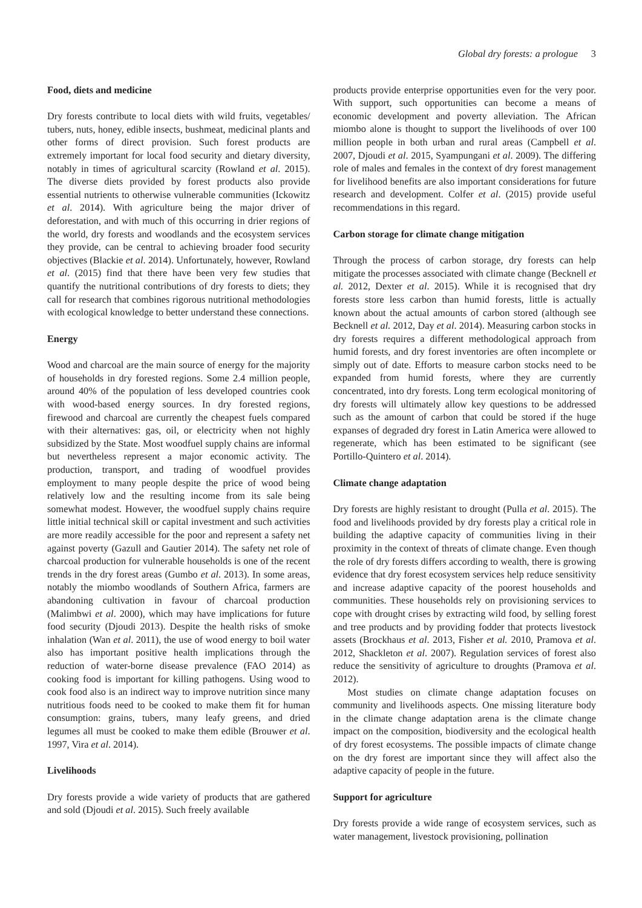Global dry forests: a prologue 3
Food, diets and medicine
Dry forests contribute to local diets with wild fruits, vegetables/ tubers, nuts, honey, edible insects, bushmeat, medicinal plants and other forms of direct provision. Such forest products are extremely important for local food security and dietary diversity, notably in times of agricultural scarcity (Rowland et al. 2015). The diverse diets provided by forest products also provide essential nutrients to otherwise vulnerable communities (Ickowitz et al. 2014). With agriculture being the major driver of deforestation, and with much of this occurring in drier regions of the world, dry forests and woodlands and the ecosystem services they provide, can be central to achieving broader food security objectives (Blackie et al. 2014). Unfortunately, however, Rowland et al. (2015) find that there have been very few studies that quantify the nutritional contributions of dry forests to diets; they call for research that combines rigorous nutritional methodologies with ecological knowledge to better understand these connections.
Energy
Wood and charcoal are the main source of energy for the majority of households in dry forested regions. Some 2.4 million people, around 40% of the population of less developed countries cook with wood-based energy sources. In dry forested regions, firewood and charcoal are currently the cheapest fuels compared with their alternatives: gas, oil, or electricity when not highly subsidized by the State. Most woodfuel supply chains are informal but nevertheless represent a major economic activity. The production, transport, and trading of woodfuel provides employment to many people despite the price of wood being relatively low and the resulting income from its sale being somewhat modest. However, the woodfuel supply chains require little initial technical skill or capital investment and such activities are more readily accessible for the poor and represent a safety net against poverty (Gazull and Gautier 2014). The safety net role of charcoal production for vulnerable households is one of the recent trends in the dry forest areas (Gumbo et al. 2013). In some areas, notably the miombo woodlands of Southern Africa, farmers are abandoning cultivation in favour of charcoal production (Malimbwi et al. 2000), which may have implications for future food security (Djoudi 2013). Despite the health risks of smoke inhalation (Wan et al. 2011), the use of wood energy to boil water also has important positive health implications through the reduction of water-borne disease prevalence (FAO 2014) as cooking food is important for killing pathogens. Using wood to cook food also is an indirect way to improve nutrition since many nutritious foods need to be cooked to make them fit for human consumption: grains, tubers, many leafy greens, and dried legumes all must be cooked to make them edible (Brouwer et al. 1997, Vira et al. 2014).
Livelihoods
Dry forests provide a wide variety of products that are gathered and sold (Djoudi et al. 2015). Such freely available
products provide enterprise opportunities even for the very poor. With support, such opportunities can become a means of economic development and poverty alleviation. The African miombo alone is thought to support the livelihoods of over 100 million people in both urban and rural areas (Campbell et al. 2007, Djoudi et al. 2015, Syampungani et al. 2009). The differing role of males and females in the context of dry forest management for livelihood benefits are also important considerations for future research and development. Colfer et al. (2015) provide useful recommendations in this regard.
Carbon storage for climate change mitigation
Through the process of carbon storage, dry forests can help mitigate the processes associated with climate change (Becknell et al. 2012, Dexter et al. 2015). While it is recognised that dry forests store less carbon than humid forests, little is actually known about the actual amounts of carbon stored (although see Becknell et al. 2012, Day et al. 2014). Measuring carbon stocks in dry forests requires a different methodological approach from humid forests, and dry forest inventories are often incomplete or simply out of date. Efforts to measure carbon stocks need to be expanded from humid forests, where they are currently concentrated, into dry forests. Long term ecological monitoring of dry forests will ultimately allow key questions to be addressed such as the amount of carbon that could be stored if the huge expanses of degraded dry forest in Latin America were allowed to regenerate, which has been estimated to be significant (see Portillo-Quintero et al. 2014).
Climate change adaptation
Dry forests are highly resistant to drought (Pulla et al. 2015). The food and livelihoods provided by dry forests play a critical role in building the adaptive capacity of communities living in their proximity in the context of threats of climate change. Even though the role of dry forests differs according to wealth, there is growing evidence that dry forest ecosystem services help reduce sensitivity and increase adaptive capacity of the poorest households and communities. These households rely on provisioning services to cope with drought crises by extracting wild food, by selling forest and tree products and by providing fodder that protects livestock assets (Brockhaus et al. 2013, Fisher et al. 2010, Pramova et al. 2012, Shackleton et al. 2007). Regulation services of forest also reduce the sensitivity of agriculture to droughts (Pramova et al. 2012).
Most studies on climate change adaptation focuses on community and livelihoods aspects. One missing literature body in the climate change adaptation arena is the climate change impact on the composition, biodiversity and the ecological health of dry forest ecosystems. The possible impacts of climate change on the dry forest are important since they will affect also the adaptive capacity of people in the future.
Support for agriculture
Dry forests provide a wide range of ecosystem services, such as water management, livestock provisioning, pollination